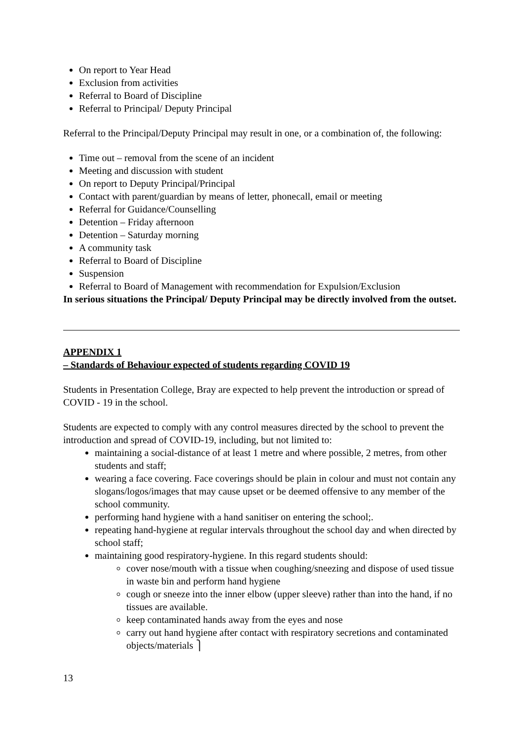On report to Year Head
Exclusion from activities
Referral to Board of Discipline
Referral to Principal/ Deputy Principal
Referral to the Principal/Deputy Principal may result in one, or a combination of, the following:
Time out – removal from the scene of an incident
Meeting and discussion with student
On report to Deputy Principal/Principal
Contact with parent/guardian by means of letter, phonecall, email or meeting
Referral for Guidance/Counselling
Detention – Friday afternoon
Detention – Saturday morning
A community task
Referral to Board of Discipline
Suspension
Referral to Board of Management with recommendation for Expulsion/Exclusion
In serious situations the Principal/ Deputy Principal may be directly involved from the outset.
APPENDIX 1
– Standards of Behaviour expected of students regarding COVID 19
Students in Presentation College, Bray are expected to help prevent the introduction or spread of COVID - 19 in the school.
Students are expected to comply with any control measures directed by the school to prevent the introduction and spread of COVID-19, including, but not limited to:
maintaining a social-distance of at least 1 metre and where possible, 2 metres, from other students and staff;
wearing a face covering. Face coverings should be plain in colour and must not contain any slogans/logos/images that may cause upset or be deemed offensive to any member of the school community.
performing hand hygiene with a hand sanitiser on entering the school;.
repeating hand-hygiene at regular intervals throughout the school day and when directed by school staff;
maintaining good respiratory-hygiene. In this regard students should:
cover nose/mouth with a tissue when coughing/sneezing and dispose of used tissue in waste bin and perform hand hygiene
cough or sneeze into the inner elbow (upper sleeve) rather than into the hand, if no tissues are available.
keep contaminated hands away from the eyes and nose
carry out hand hygiene after contact with respiratory secretions and contaminated objects/materials ⎫
13